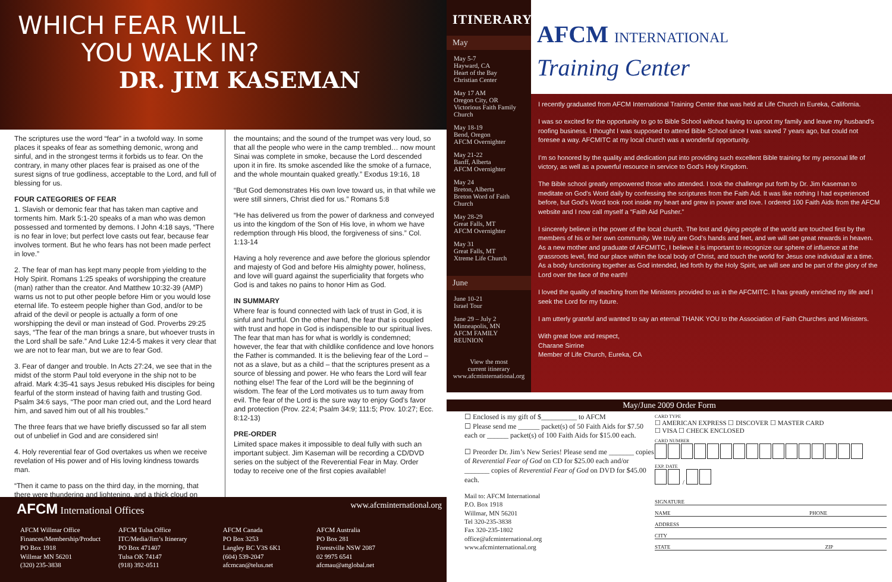WHICH FEAR WILL
YOU WALK IN?
DR. JIM KASEMAN
The scriptures use the word “fear” in a twofold way. In some places it speaks of fear as something demonic, wrong and sinful, and in the strongest terms it forbids us to fear. On the contrary, in many other places fear is praised as one of the surest signs of true godliness, acceptable to the Lord, and full of blessing for us.
FOUR CATEGORIES OF FEAR
1. Slavish or demonic fear that has taken man captive and torments him. Mark 5:1-20 speaks of a man who was demon possessed and tormented by demons. I John 4:18 says, “There is no fear in love; but perfect love casts out fear, because fear involves torment. But he who fears has not been made perfect in love.”
2. The fear of man has kept many people from yielding to the Holy Spirit. Romans 1:25 speaks of worshipping the creature (man) rather than the creator. And Matthew 10:32-39 (AMP) warns us not to put other people before Him or you would lose eternal life. To esteem people higher than God, and/or to be afraid of the devil or people is actually a form of one worshipping the devil or man instead of God. Proverbs 29:25 says, “The fear of the man brings a snare, but whoever trusts in the Lord shall be safe.” And Luke 12:4-5 makes it very clear that we are not to fear man, but we are to fear God.
3. Fear of danger and trouble. In Acts 27:24, we see that in the midst of the storm Paul told everyone in the ship not to be afraid. Mark 4:35-41 says Jesus rebuked His disciples for being fearful of the storm instead of having faith and trusting God. Psalm 34:6 says, “The poor man cried out, and the Lord heard him, and saved him out of all his troubles.”
The three fears that we have briefly discussed so far all stem out of unbelief in God and are considered sin!
4. Holy reverential fear of God overtakes us when we receive revelation of His power and of His loving kindness towards man.
“Then it came to pass on the third day, in the morning, that there were thundering and lightening, and a thick cloud on
the mountains; and the sound of the trumpet was very loud, so that all the people who were in the camp trembled… now mount Sinai was complete in smoke, because the Lord descended upon it in fire. Its smoke ascended like the smoke of a furnace, and the whole mountain quaked greatly.” Exodus 19:16, 18
“But God demonstrates His own love toward us, in that while we were still sinners, Christ died for us.” Romans 5:8
“He has delivered us from the power of darkness and conveyed us into the kingdom of the Son of His love, in whom we have redemption through His blood, the forgiveness of sins.” Col. 1:13-14
Having a holy reverence and awe before the glorious splendor and majesty of God and before His almighty power, holiness, and love will guard against the superficiality that forgets who God is and takes no pains to honor Him as God.
IN SUMMARY
Where fear is found connected with lack of trust in God, it is sinful and hurtful. On the other hand, the fear that is coupled with trust and hope in God is indispensible to our spiritual lives. The fear that man has for what is worldly is condemned; however, the fear that with childlike confidence and love honors the Father is commanded. It is the believing fear of the Lord – not as a slave, but as a child – that the scriptures present as a source of blessing and power. He who fears the Lord will fear nothing else! The fear of the Lord will be the beginning of wisdom. The fear of the Lord motivates us to turn away from evil. The fear of the Lord is the sure way to enjoy God’s favor and protection (Prov. 22:4; Psalm 34:9; 111:5; Prov. 10:27; Ecc. 8:12-13)
PRE-ORDER
Limited space makes it impossible to deal fully with such an important subject. Jim Kaseman will be recording a CD/DVD series on the subject of the Reverential Fear in May. Order today to receive one of the first copies available!
AFCM International Offices www.afcminternational.org
AFCM Willmar Office
Finances/Membership/Product
PO Box 1918
Willmar MN 56201
(320) 235-3838
AFCM Tulsa Office
ITC/Media/Jim’s Itinerary
PO Box 471407
Tulsa OK 74147
(918) 392-0511
AFCM Canada
PO Box 3253
Langley BC V3S 6K1
(604) 539-2047
afcmcan@telus.net
AFCM Australia
PO Box 281
Forestville NSW 2087
02 9975 6541
afcmau@attglobal.net
ITINERARY
May
May 5-7
Hayward, CA
Heart of the Bay
Christian Center
May 17 AM
Oregon City, OR
Victorious Faith Family Church
May 18-19
Bend, Oregon
AFCM Overnighter
May 21-22
Banff, Alberta
AFCM Overnighter
May 24
Breton, Alberta
Breton Word of Faith Church
May 28-29
Great Falls, MT
AFCM Overnighter
May 31
Great Falls, MT
Xtreme Life Church
June
June 10-21
Israel Tour
June 29 – July 2
Minneapolis, MN
AFCM FAMILY
REUNION
View the most
current itinerary
www.afcminternational.org
AFCM INTERNATIONAL
Training Center
I recently graduated from AFCM International Training Center that was held at Life Church in Eureka, California.
I was so excited for the opportunity to go to Bible School without having to uproot my family and leave my husband’s roofing business. I thought I was supposed to attend Bible School since I was saved 7 years ago, but could not foresee a way. AFCMITC at my local church was a wonderful opportunity.
I’m so honored by the quality and dedication put into providing such excellent Bible training for my personal life of victory, as well as a powerful resource in service to God’s Holy Kingdom.
The Bible school greatly empowered those who attended. I took the challenge put forth by Dr. Jim Kaseman to meditate on God’s Word daily by confessing the scriptures from the Faith Aid. It was like nothing I had experienced before, but God’s Word took root inside my heart and grew in power and love. I ordered 100 Faith Aids from the AFCM website and I now call myself a “Faith Aid Pusher.”
I sincerely believe in the power of the local church. The lost and dying people of the world are touched first by the members of his or her own community. We truly are God’s hands and feet, and we will see great rewards in heaven. As a new mother and graduate of AFCMITC, I believe it is important to recognize our sphere of influence at the grassroots level, find our place within the local body of Christ, and touch the world for Jesus one individual at a time. As a body functioning together as God intended, led forth by the Holy Spirit, we will see and be part of the glory of the Lord over the face of the earth!
I loved the quality of teaching from the Ministers provided to us in the AFCMITC. It has greatly enriched my life and I seek the Lord for my future.
I am utterly grateful and wanted to say an eternal THANK YOU to the Association of Faith Churches and Ministers.
With great love and respect,
Charane Sirrine
Member of Life Church, Eureka, CA
May/June 2009 Order Form
☐ Enclosed is my gift of $__________ to AFCM
☐ Please send me ______ packet(s) of 50 Faith Aids for $7.50 each or ______ packet(s) of 100 Faith Aids for $15.00 each.
☐ Preorder Dr. Jim’s New Series! Please send me _______ copies of Reverential Fear of God on CD for $25.00 each and/or _______ copies of Reverential Fear of God on DVD for $45.00 each.
Mail to: AFCM International
P.O. Box 1918
Willmar, MN 56201
Tel 320-235-3838
Fax 320-235-1802
office@afcminternational.org
www.afcminternational.org
CARD TYPE
☐ AMERICAN EXPRESS ☐ DISCOVER ☐ MASTER CARD
☐ VISA ☐ CHECK ENCLOSED
CARD NUMBER
EXP. DATE
/
SIGNATURE
NAME PHONE
ADDRESS
CITY
STATE ZIP